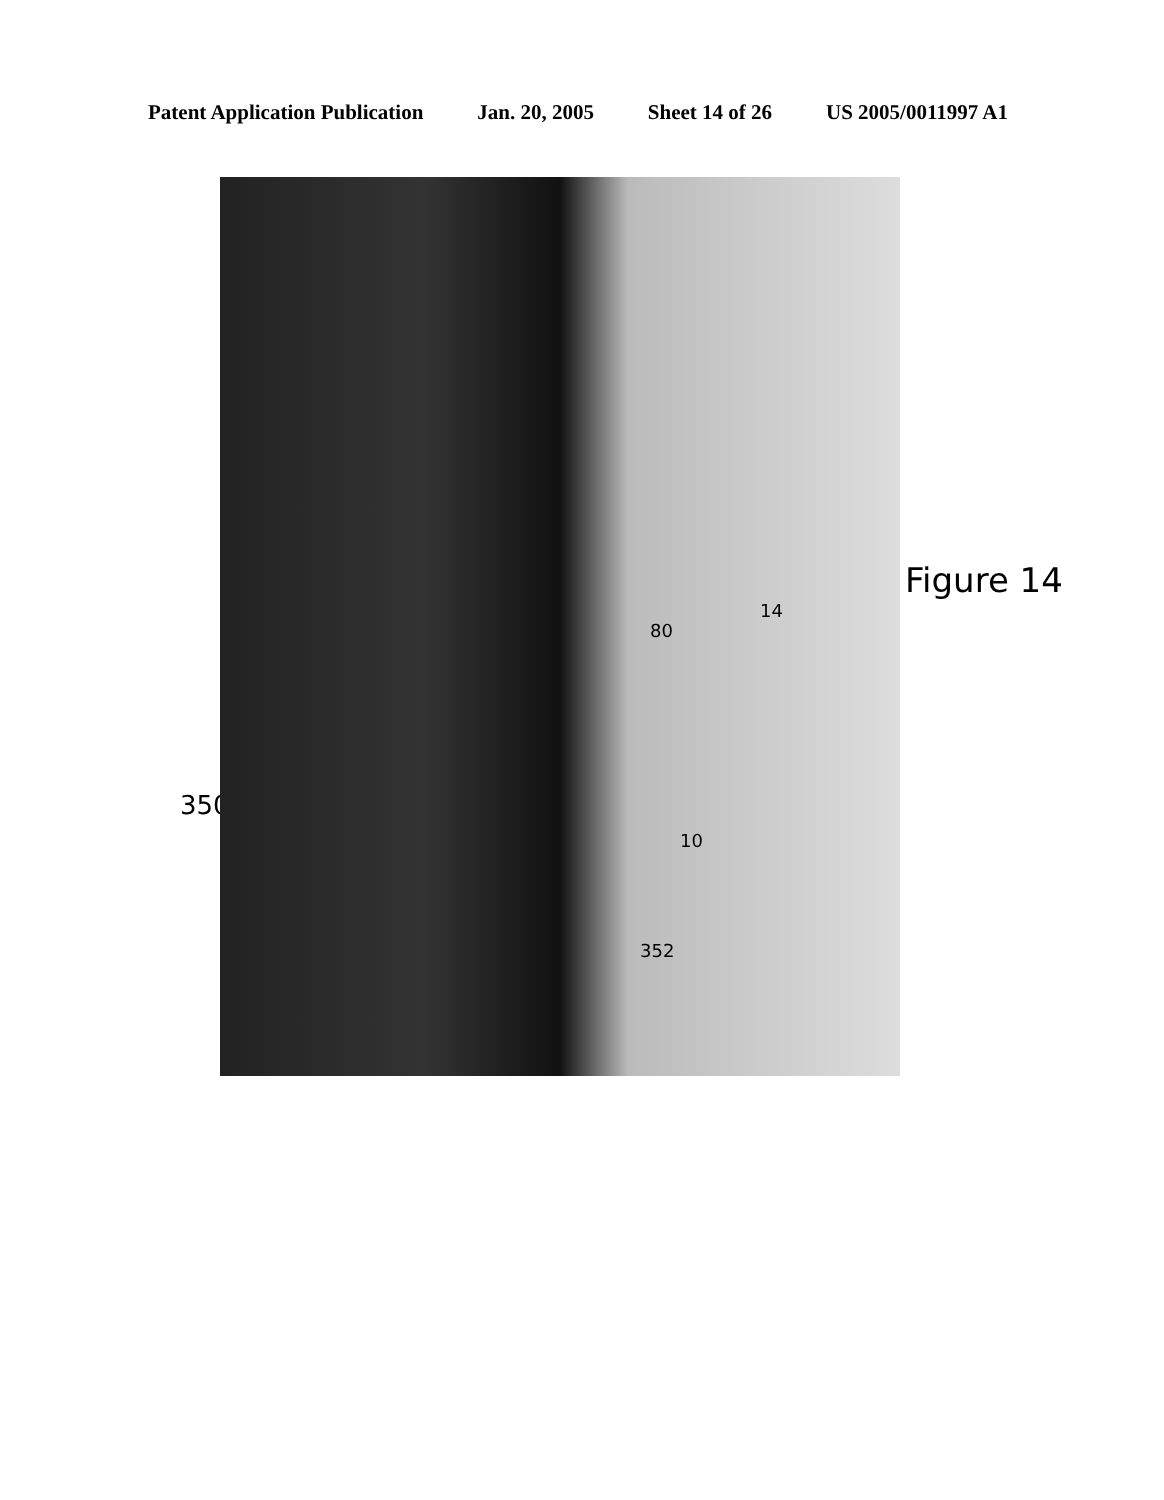Patent Application Publication Jan. 20, 2005 Sheet 14 of 26 US 2005/0011997 A1
350
Figure 14
80
14
10
352